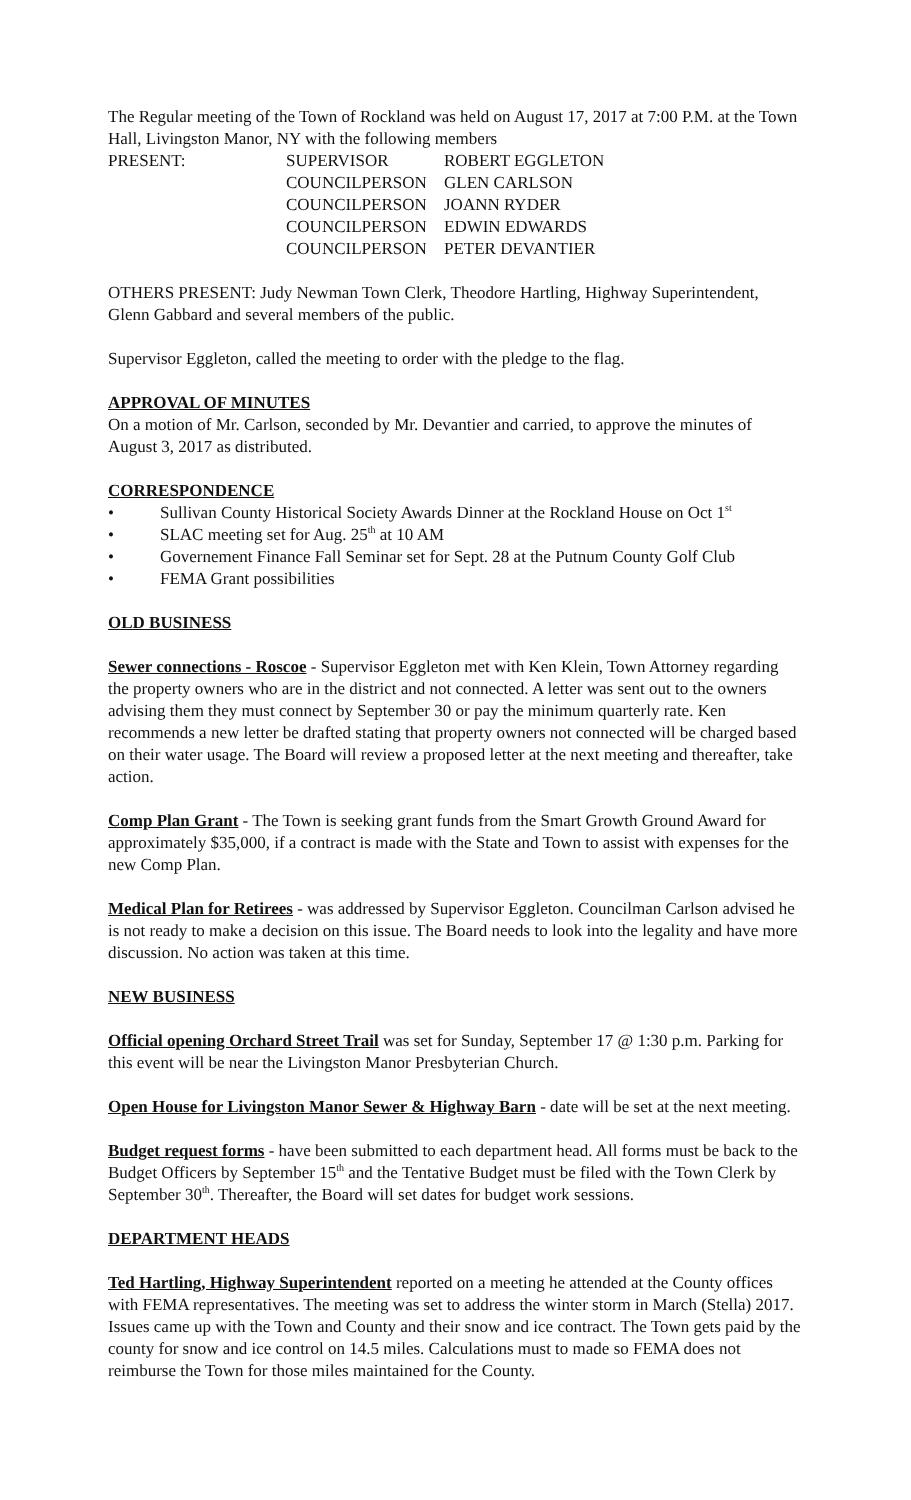The Regular meeting of the Town of Rockland was held on August 17, 2017 at 7:00 P.M. at the Town Hall, Livingston Manor, NY with the following members
| PRESENT: | SUPERVISOR | ROBERT EGGLETON |
| | COUNCILPERSON | GLEN CARLSON |
| | COUNCILPERSON | JOANN RYDER |
| | COUNCILPERSON | EDWIN EDWARDS |
| | COUNCILPERSON | PETER DEVANTIER |
OTHERS PRESENT: Judy Newman Town Clerk, Theodore Hartling, Highway Superintendent, Glenn Gabbard and several members of the public.
Supervisor Eggleton, called the meeting to order with the pledge to the flag.
APPROVAL OF MINUTES
On a motion of Mr. Carlson, seconded by Mr. Devantier and carried, to approve the minutes of August 3, 2017 as distributed.
CORRESPONDENCE
• Sullivan County Historical Society Awards Dinner at the Rockland House on Oct 1<sup>st</sup>
• SLAC meeting set for Aug. 25<sup>th</sup> at 10 AM
• Governement Finance Fall Seminar set for Sept. 28 at the Putnum County Golf Club
• FEMA Grant possibilities
OLD BUSINESS
Sewer connections - Roscoe - Supervisor Eggleton met with Ken Klein, Town Attorney regarding the property owners who are in the district and not connected. A letter was sent out to the owners advising them they must connect by September 30 or pay the minimum quarterly rate. Ken recommends a new letter be drafted stating that property owners not connected will be charged based on their water usage. The Board will review a proposed letter at the next meeting and thereafter, take action.
Comp Plan Grant - The Town is seeking grant funds from the Smart Growth Ground Award for approximately $35,000, if a contract is made with the State and Town to assist with expenses for the new Comp Plan.
Medical Plan for Retirees - was addressed by Supervisor Eggleton. Councilman Carlson advised he is not ready to make a decision on this issue. The Board needs to look into the legality and have more discussion. No action was taken at this time.
NEW BUSINESS
Official opening Orchard Street Trail was set for Sunday, September 17 @ 1:30 p.m. Parking for this event will be near the Livingston Manor Presbyterian Church.
Open House for Livingston Manor Sewer & Highway Barn - date will be set at the next meeting.
Budget request forms - have been submitted to each department head. All forms must be back to the Budget Officers by September 15<sup>th</sup> and the Tentative Budget must be filed with the Town Clerk by September 30<sup>th</sup>. Thereafter, the Board will set dates for budget work sessions.
DEPARTMENT HEADS
Ted Hartling, Highway Superintendent reported on a meeting he attended at the County offices with FEMA representatives. The meeting was set to address the winter storm in March (Stella) 2017. Issues came up with the Town and County and their snow and ice contract. The Town gets paid by the county for snow and ice control on 14.5 miles. Calculations must to made so FEMA does not reimburse the Town for those miles maintained for the County.